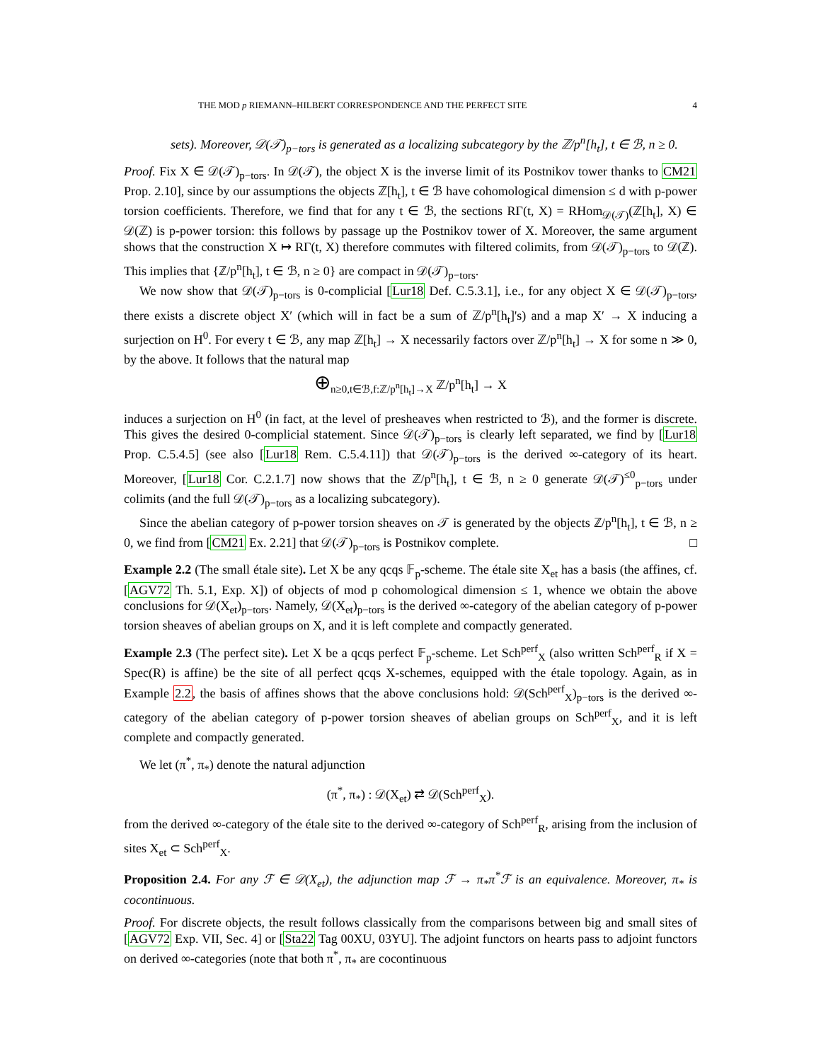THE MOD p RIEMANN–HILBERT CORRESPONDENCE AND THE PERFECT SITE 4
sets). Moreover, 𝒟(𝒯)<sub>p−tors</sub> is generated as a localizing subcategory by the ℤ/p<sup>n</sup>[h<sub>t</sub>], t ∈ ℬ, n ≥ 0.
Proof. Fix X ∈ 𝒟(𝒯)<sub>p−tors</sub>. In 𝒟(𝒯), the object X is the inverse limit of its Postnikov tower thanks to CM21 Prop. 2.10], since by our assumptions the objects ℤ[h<sub>t</sub>], t ∈ ℬ have cohomological dimension ≤ d with p-power torsion coefficients. Therefore, we find that for any t ∈ ℬ, the sections RΓ(t, X) = RHom<sub>𝒟(𝒯)</sub>(ℤ[h<sub>t</sub>], X) ∈ 𝒟(ℤ) is p-power torsion: this follows by passage up the Postnikov tower of X. Moreover, the same argument shows that the construction X ↦ RΓ(t, X) therefore commutes with filtered colimits, from 𝒟(𝒯)<sub>p−tors</sub> to 𝒟(ℤ). This implies that {ℤ/p<sup>n</sup>[h<sub>t</sub>], t ∈ ℬ, n ≥ 0} are compact in 𝒟(𝒯)<sub>p−tors</sub>.
We now show that 𝒟(𝒯)<sub>p−tors</sub> is 0-complicial [Lur18 Def. C.5.3.1], i.e., for any object X ∈ 𝒟(𝒯)<sub>p−tors</sub>, there exists a discrete object X′ (which will in fact be a sum of ℤ/p<sup>n</sup>[h<sub>t</sub>]'s) and a map X′ → X inducing a surjection on H<sup>0</sup>. For every t ∈ ℬ, any map ℤ[h<sub>t</sub>] → X necessarily factors over ℤ/p<sup>n</sup>[h<sub>t</sub>] → X for some n ≫ 0, by the above. It follows that the natural map
⊕<sub>n≥0,t∈ℬ,f:ℤ/p<sup>n</sup>[h<sub>t</sub>]→X</sub> ℤ/p<sup>n</sup>[h<sub>t</sub>] → X
induces a surjection on H<sup>0</sup> (in fact, at the level of presheaves when restricted to ℬ), and the former is discrete. This gives the desired 0-complicial statement. Since 𝒟(𝒯)<sub>p−tors</sub> is clearly left separated, we find by [Lur18 Prop. C.5.4.5] (see also [Lur18 Rem. C.5.4.11]) that 𝒟(𝒯)<sub>p−tors</sub> is the derived ∞-category of its heart. Moreover, [Lur18 Cor. C.2.1.7] now shows that the ℤ/p<sup>n</sup>[h<sub>t</sub>], t ∈ ℬ, n ≥ 0 generate 𝒟(𝒯)<sup>≤0</sup><sub>p−tors</sub> under colimits (and the full 𝒟(𝒯)<sub>p−tors</sub> as a localizing subcategory).
Since the abelian category of p-power torsion sheaves on 𝒯 is generated by the objects ℤ/p<sup>n</sup>[h<sub>t</sub>], t ∈ ℬ, n ≥ 0, we find from [CM21 Ex. 2.21] that 𝒟(𝒯)<sub>p−tors</sub> is Postnikov complete. □
Example 2.2 (The small étale site). Let X be any qcqs 𝔽<sub>p</sub>-scheme. The étale site X<sub>et</sub> has a basis (the affines, cf. [AGV72 Th. 5.1, Exp. X]) of objects of mod p cohomological dimension ≤ 1, whence we obtain the above conclusions for 𝒟(X<sub>et</sub>)<sub>p−tors</sub>. Namely, 𝒟(X<sub>et</sub>)<sub>p−tors</sub> is the derived ∞-category of the abelian category of p-power torsion sheaves of abelian groups on X, and it is left complete and compactly generated.
Example 2.3 (The perfect site). Let X be a qcqs perfect 𝔽<sub>p</sub>-scheme. Let Sch<sup>perf</sup><sub>X</sub> (also written Sch<sup>perf</sup><sub>R</sub> if X = Spec(R) is affine) be the site of all perfect qcqs X-schemes, equipped with the étale topology. Again, as in Example 2.2, the basis of affines shows that the above conclusions hold: 𝒟(Sch<sup>perf</sup><sub>X</sub>)<sub>p−tors</sub> is the derived ∞-category of the abelian category of p-power torsion sheaves of abelian groups on Sch<sup>perf</sup><sub>X</sub>, and it is left complete and compactly generated.
We let (π<sup>*</sup>, π<sub>*</sub>) denote the natural adjunction
(π<sup>*</sup>, π<sub>*</sub>) : 𝒟(X<sub>et</sub>) ⇄ 𝒟(Sch<sup>perf</sup><sub>X</sub>).
from the derived ∞-category of the étale site to the derived ∞-category of Sch<sup>perf</sup><sub>R</sub>, arising from the inclusion of sites X<sub>et</sub> ⊂ Sch<sup>perf</sup><sub>X</sub>.
Proposition 2.4. For any ℱ ∈ 𝒟(X<sub>et</sub>), the adjunction map ℱ → π<sub>*</sub>π<sup>*</sup>ℱ is an equivalence. Moreover, π<sub>*</sub> is cocontinuous.
Proof. For discrete objects, the result follows classically from the comparisons between big and small sites of [AGV72 Exp. VII, Sec. 4] or [Sta22 Tag 00XU, 03YU]. The adjoint functors on hearts pass to adjoint functors on derived ∞-categories (note that both π<sup>*</sup>, π<sub>*</sub> are cocontinuous